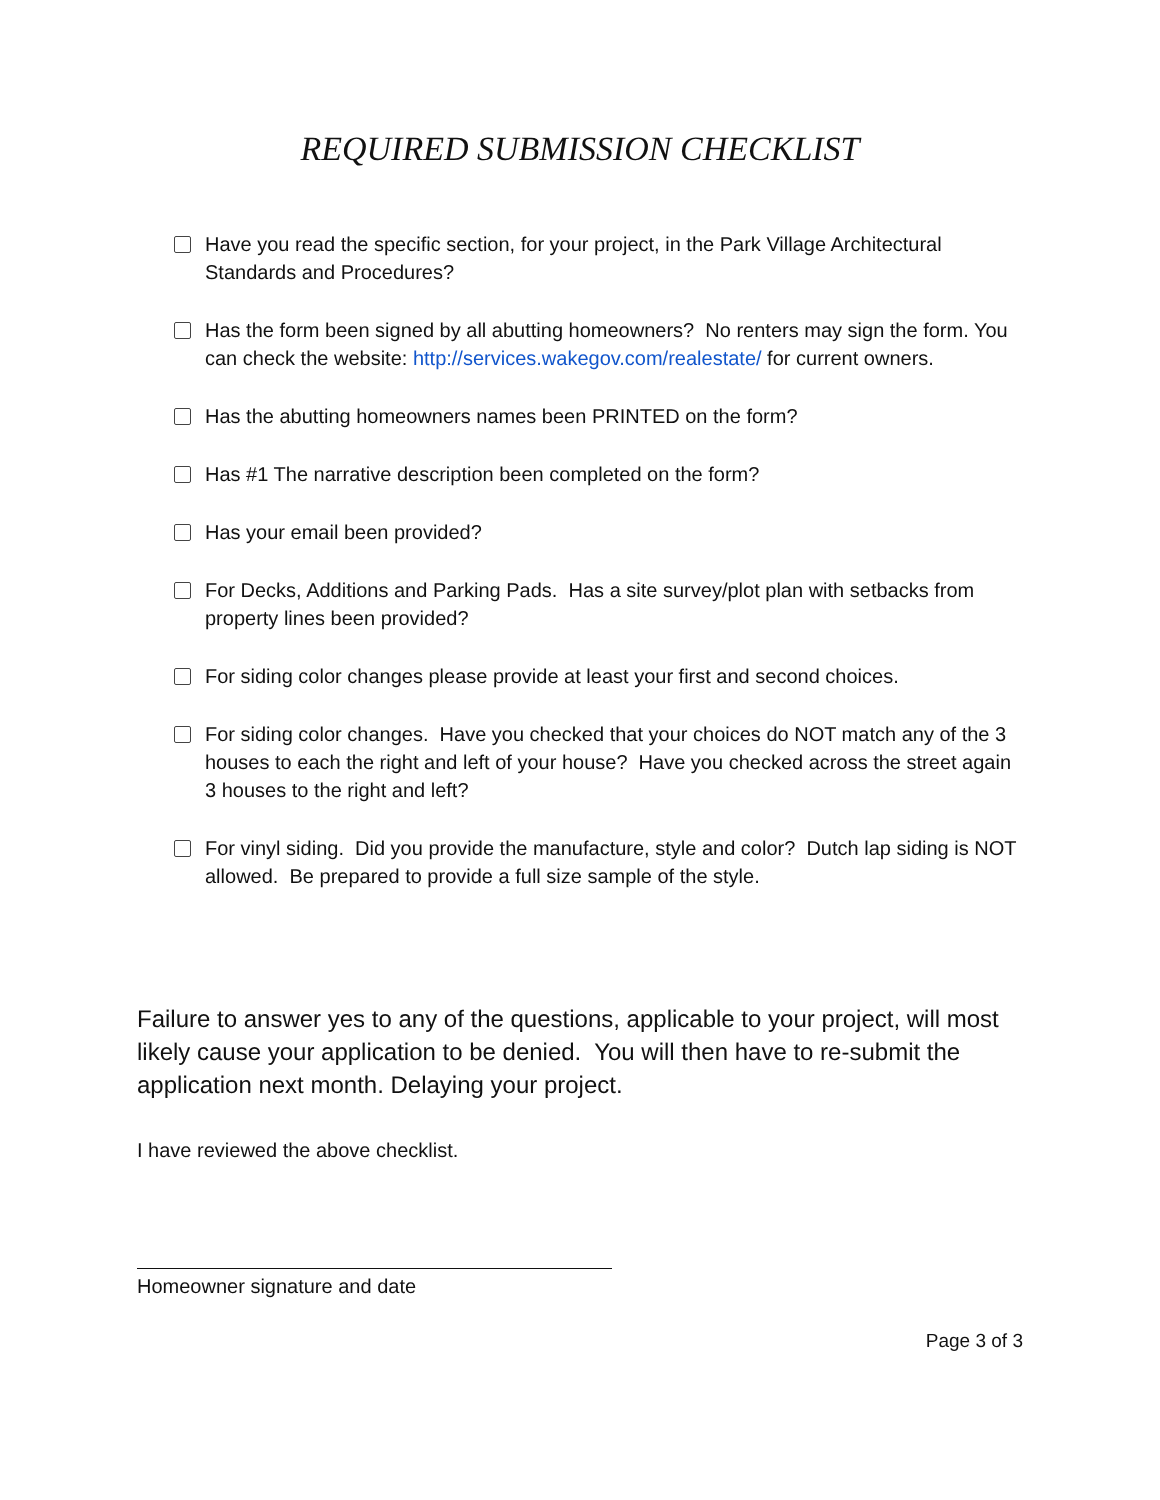REQUIRED SUBMISSION CHECKLIST
Have you read the specific section, for your project, in the Park Village Architectural Standards and Procedures?
Has the form been signed by all abutting homeowners? No renters may sign the form. You can check the website: http://services.wakegov.com/realestate/ for current owners.
Has the abutting homeowners names been PRINTED on the form?
Has #1 The narrative description been completed on the form?
Has your email been provided?
For Decks, Additions and Parking Pads. Has a site survey/plot plan with setbacks from property lines been provided?
For siding color changes please provide at least your first and second choices.
For siding color changes. Have you checked that your choices do NOT match any of the 3 houses to each the right and left of your house? Have you checked across the street again 3 houses to the right and left?
For vinyl siding. Did you provide the manufacture, style and color? Dutch lap siding is NOT allowed. Be prepared to provide a full size sample of the style.
Failure to answer yes to any of the questions, applicable to your project, will most likely cause your application to be denied. You will then have to re-submit the application next month. Delaying your project.
I have reviewed the above checklist.
Homeowner signature and date
Page 3 of 3